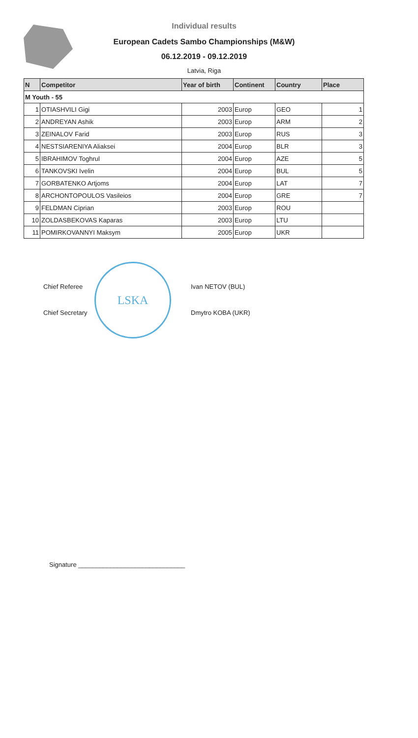Individual results
European Cadets Sambo Championships (M&W)
06.12.2019 - 09.12.2019
Latvia, Riga
| N | Competitor | Year of birth | Continent | Country | Place |
| --- | --- | --- | --- | --- | --- |
| M Youth - 55 | | | | | |
| 1 | OTIASHVILI Gigi | 2003 | Europ | GEO | 1 |
| 2 | ANDREYAN Ashik | 2003 | Europ | ARM | 2 |
| 3 | ZEINALOV Farid | 2003 | Europ | RUS | 3 |
| 4 | NESTSIARENIYA Aliaksei | 2004 | Europ | BLR | 3 |
| 5 | IBRAHIMOV Toghrul | 2004 | Europ | AZE | 5 |
| 6 | TANKOVSKI Ivelin | 2004 | Europ | BUL | 5 |
| 7 | GORBATENKO Artjoms | 2004 | Europ | LAT | 7 |
| 8 | ARCHONTOPOULOS Vasileios | 2004 | Europ | GRE | 7 |
| 9 | FELDMAN Ciprian | 2003 | Europ | ROU | |
| 10 | ZOLDASBEKOVAS Kaparas | 2003 | Europ | LTU | |
| 11 | POMIRKOVANNYI Maksym | 2005 | Europ | UKR | |
LSKA
Chief Referee
Ivan NETOV (BUL)
Chief Secretary
Dmytro KOBA (UKR)
Signature ______________________________